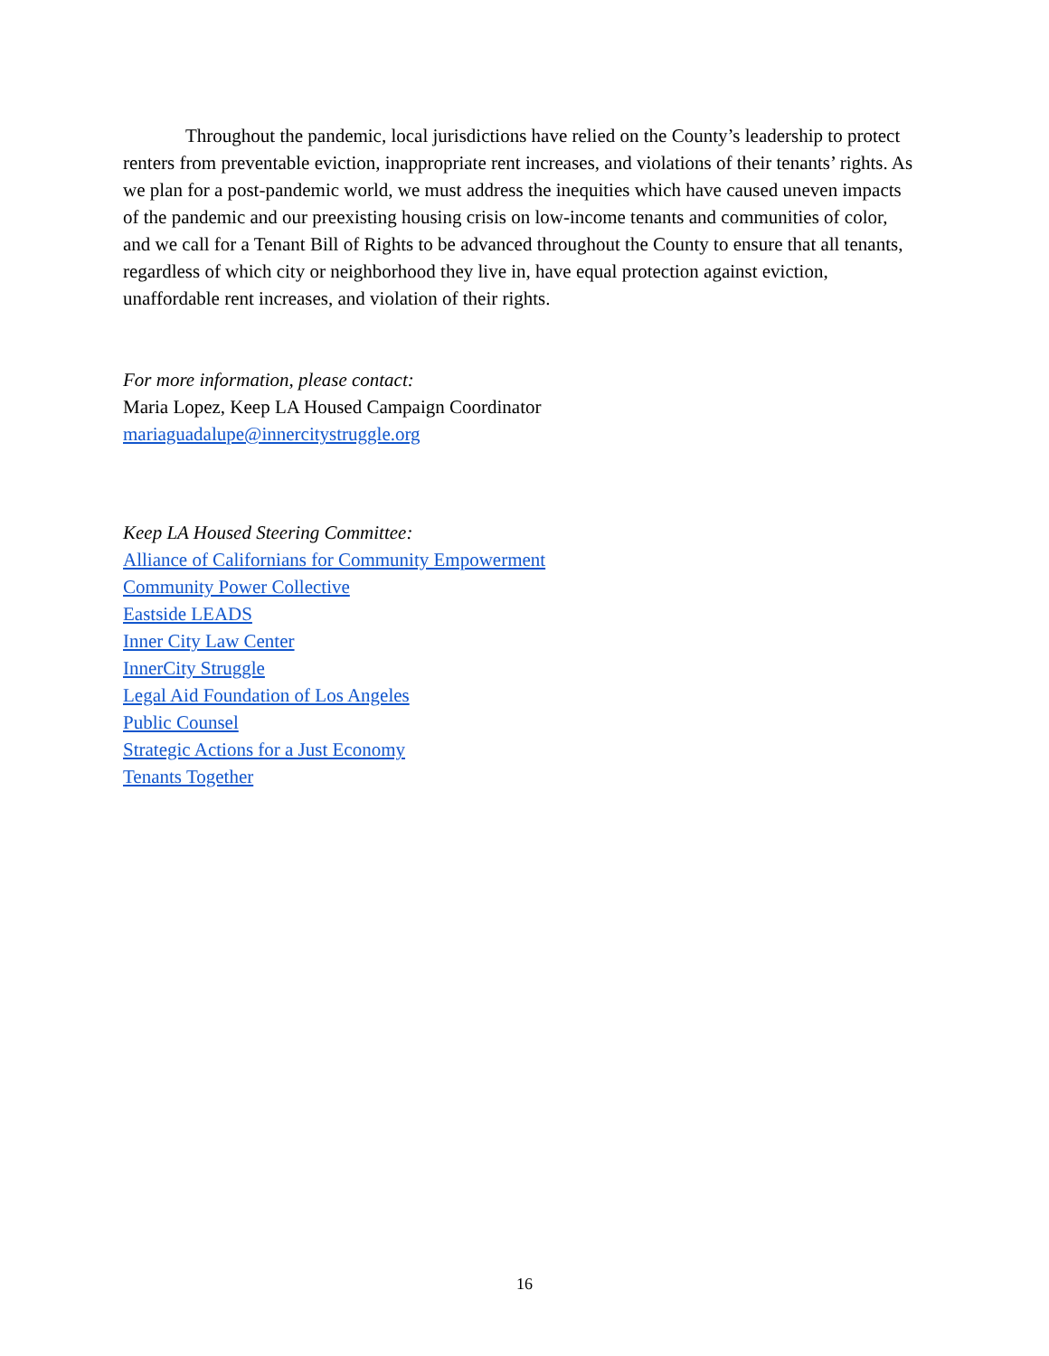Throughout the pandemic, local jurisdictions have relied on the County’s leadership to protect renters from preventable eviction, inappropriate rent increases, and violations of their tenants’ rights. As we plan for a post-pandemic world, we must address the inequities which have caused uneven impacts of the pandemic and our preexisting housing crisis on low-income tenants and communities of color, and we call for a Tenant Bill of Rights to be advanced throughout the County to ensure that all tenants, regardless of which city or neighborhood they live in, have equal protection against eviction, unaffordable rent increases, and violation of their rights.
For more information, please contact:
Maria Lopez, Keep LA Housed Campaign Coordinator
mariaguadalupe@innercitystruggle.org
Keep LA Housed Steering Committee:
Alliance of Californians for Community Empowerment
Community Power Collective
Eastside LEADS
Inner City Law Center
InnerCity Struggle
Legal Aid Foundation of Los Angeles
Public Counsel
Strategic Actions for a Just Economy
Tenants Together
16